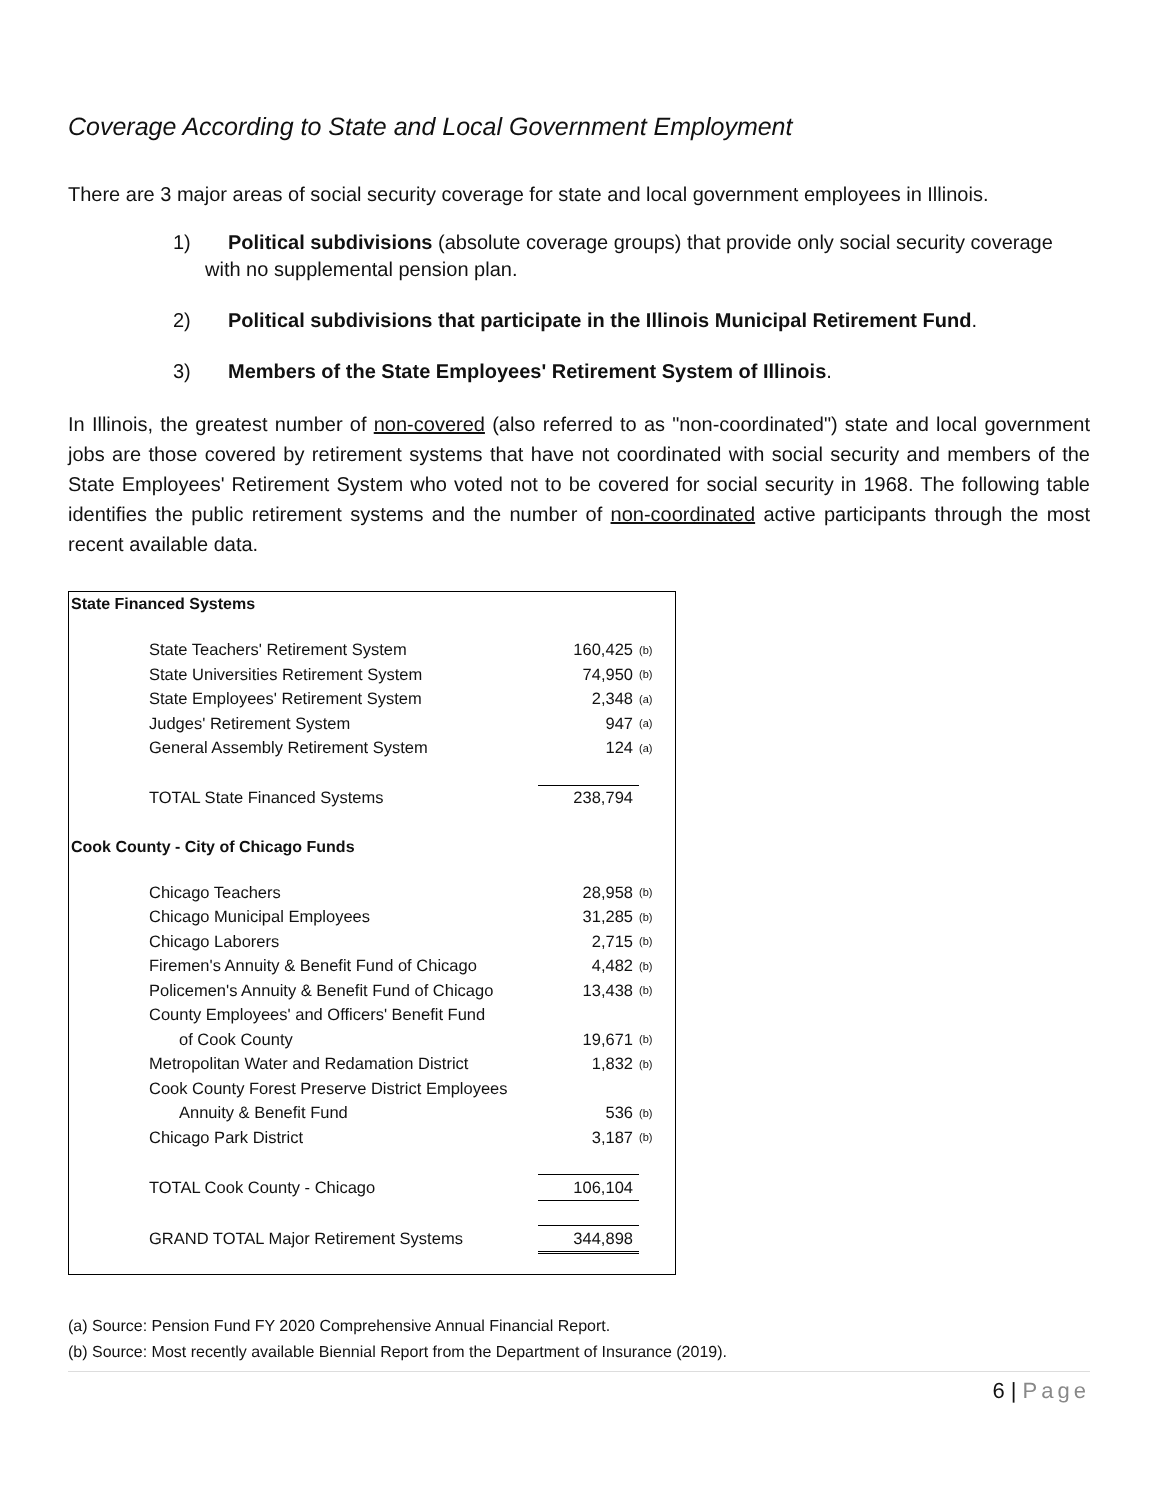Coverage According to State and Local Government Employment
There are 3 major areas of social security coverage for state and local government employees in Illinois.
1) Political subdivisions (absolute coverage groups) that provide only social security coverage with no supplemental pension plan.
2) Political subdivisions that participate in the Illinois Municipal Retirement Fund.
3) Members of the State Employees' Retirement System of Illinois.
In Illinois, the greatest number of non-covered (also referred to as "non-coordinated") state and local government jobs are those covered by retirement systems that have not coordinated with social security and members of the State Employees' Retirement System who voted not to be covered for social security in 1968. The following table identifies the public retirement systems and the number of non-coordinated active participants through the most recent available data.
| State Financed Systems | | |
| --- | --- | --- |
| State Teachers' Retirement System | 160,425 | (b) |
| State Universities Retirement System | 74,950 | (b) |
| State Employees' Retirement System | 2,348 | (a) |
| Judges' Retirement System | 947 | (a) |
| General Assembly Retirement System | 124 | (a) |
| TOTAL State Financed Systems | 238,794 | |
| Cook County - City of Chicago Funds | | |
| Chicago Teachers | 28,958 | (b) |
| Chicago Municipal Employees | 31,285 | (b) |
| Chicago Laborers | 2,715 | (b) |
| Firemen's Annuity & Benefit Fund of Chicago | 4,482 | (b) |
| Policemen's Annuity & Benefit Fund of Chicago | 13,438 | (b) |
| County Employees' and Officers' Benefit Fund | | |
| of Cook County | 19,671 | (b) |
| Metropolitan Water and Redamation District | 1,832 | (b) |
| Cook County Forest Preserve District Employees | | |
| Annuity & Benefit Fund | 536 | (b) |
| Chicago Park District | 3,187 | (b) |
| TOTAL Cook County - Chicago | 106,104 | |
| GRAND TOTAL Major Retirement Systems | 344,898 | |
(a) Source: Pension Fund FY 2020 Comprehensive Annual Financial Report.
(b) Source: Most recently available Biennial Report from the Department of Insurance (2019).
6 | Page